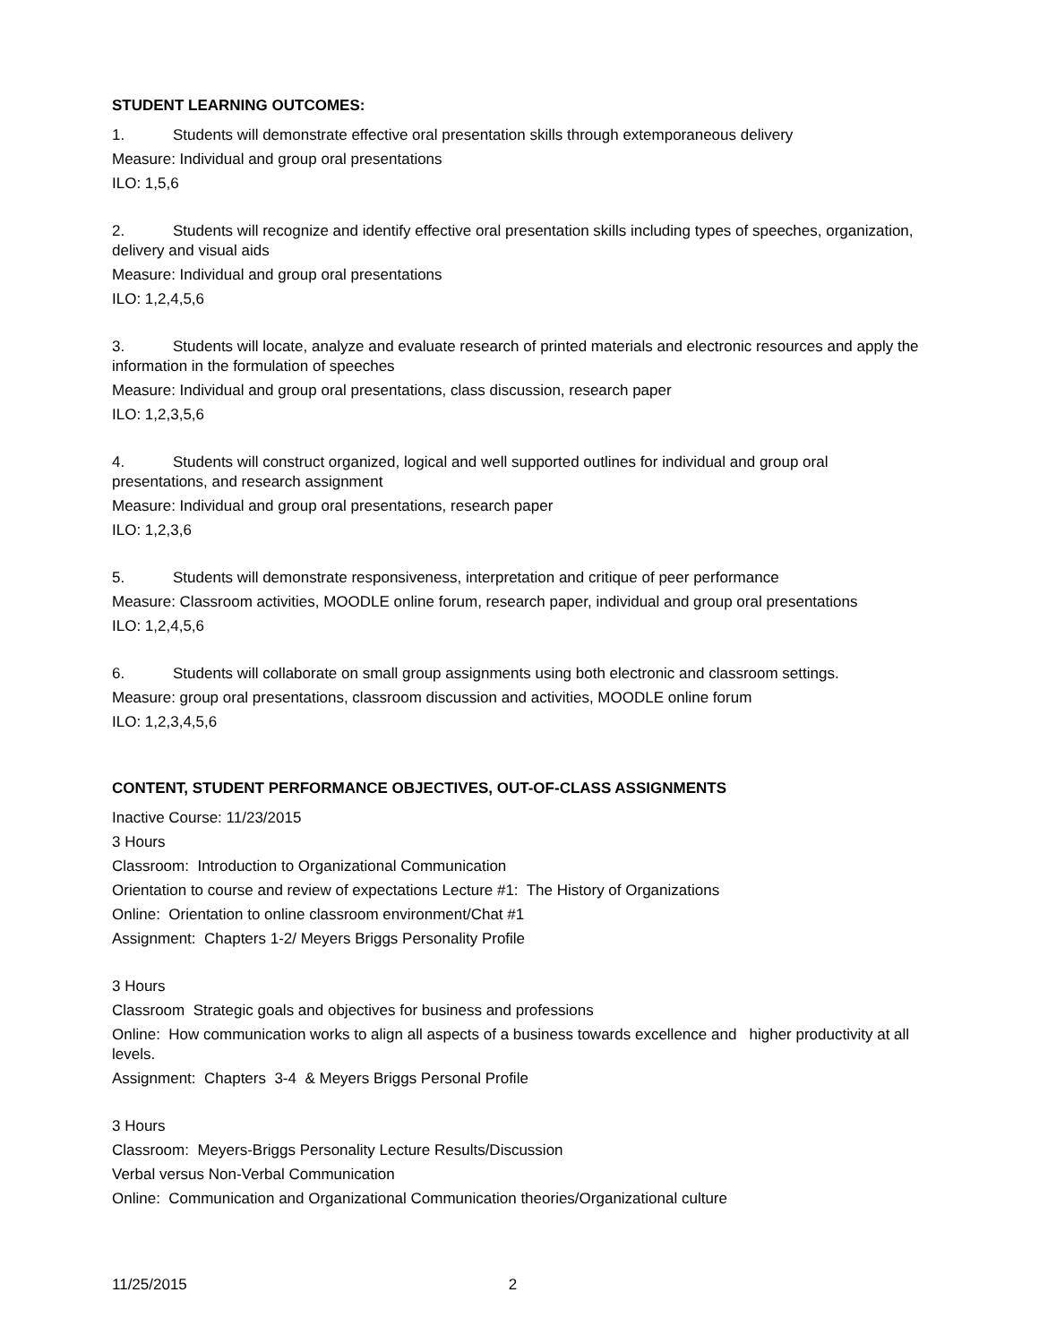STUDENT LEARNING OUTCOMES:
1. Students will demonstrate effective oral presentation skills through extemporaneous delivery
Measure: Individual and group oral presentations
ILO: 1,5,6
2. Students will recognize and identify effective oral presentation skills including types of speeches, organization, delivery and visual aids
Measure: Individual and group oral presentations
ILO: 1,2,4,5,6
3. Students will locate, analyze and evaluate research of printed materials and electronic resources and apply the information in the formulation of speeches
Measure: Individual and group oral presentations, class discussion, research paper
ILO: 1,2,3,5,6
4. Students will construct organized, logical and well supported outlines for individual and group oral presentations, and research assignment
Measure: Individual and group oral presentations, research paper
ILO: 1,2,3,6
5. Students will demonstrate responsiveness, interpretation and critique of peer performance
Measure: Classroom activities, MOODLE online forum, research paper, individual and group oral presentations
ILO: 1,2,4,5,6
6. Students will collaborate on small group assignments using both electronic and classroom settings.
Measure: group oral presentations, classroom discussion and activities, MOODLE online forum
ILO: 1,2,3,4,5,6
CONTENT, STUDENT PERFORMANCE OBJECTIVES, OUT-OF-CLASS ASSIGNMENTS
Inactive Course: 11/23/2015
3 Hours
Classroom: Introduction to Organizational Communication
Orientation to course and review of expectations Lecture #1: The History of Organizations
Online: Orientation to online classroom environment/Chat #1
Assignment: Chapters 1-2/ Meyers Briggs Personality Profile
3 Hours
Classroom Strategic goals and objectives for business and professions
Online: How communication works to align all aspects of a business towards excellence and higher productivity at all levels.
Assignment: Chapters 3-4 & Meyers Briggs Personal Profile
3 Hours
Classroom: Meyers-Briggs Personality Lecture Results/Discussion
Verbal versus Non-Verbal Communication
Online: Communication and Organizational Communication theories/Organizational culture
11/25/2015 2